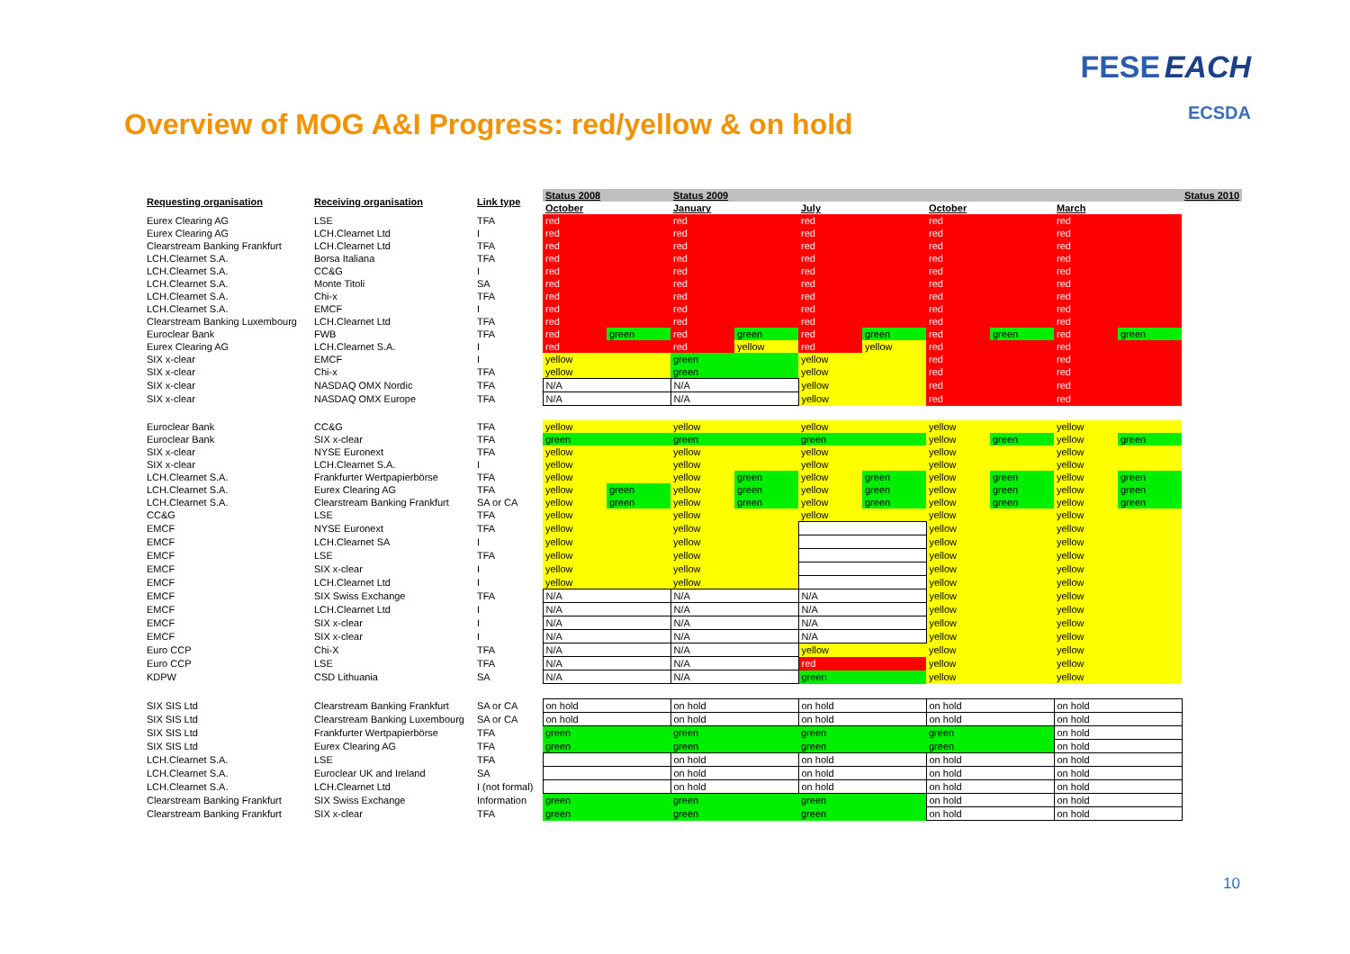FESE EACH
ECSDA
Overview of MOG A&I Progress: red/yellow & on hold
| Requesting organisation | Receiving organisation | Link type | Status 2008 | | Status 2009 | | | | | | | | Status 2010 |
| --- | --- | --- | --- | --- | --- | --- | --- | --- | --- | --- | --- | --- | --- |
| | | | October | | January | | July | | October | | March | | |
| Eurex Clearing AG | LSE | TFA | red | | red | | red | | red | | red | | |
| Eurex Clearing AG | LCH.Clearnet Ltd | I | red | | red | | red | | red | | red | | |
| Clearstream Banking Frankfurt | LCH.Clearnet Ltd | TFA | red | | red | | red | | red | | red | | |
| LCH.Clearnet S.A. | Borsa Italiana | TFA | red | | red | | red | | red | | red | | |
| LCH.Clearnet S.A. | CC&G | I | red | | red | | red | | red | | red | | |
| LCH.Clearnet S.A. | Monte Titoli | SA | red | | red | | red | | red | | red | | |
| LCH.Clearnet S.A. | Chi-x | TFA | red | | red | | red | | red | | red | | |
| LCH.Clearnet S.A. | EMCF | I | red | | red | | red | | red | | red | | |
| Clearstream Banking Luxembourg | LCH.Clearnet Ltd | TFA | red | | red | | red | | red | | red | | |
| Euroclear Bank | FWB | TFA | red | green | red | green | red | green | red | green | red | green | |
| Eurex Clearing AG | LCH.Clearnet S.A. | I | red | | red | yellow | red | yellow | red | | red | | |
| SIX x-clear | EMCF | I | yellow | | green | | yellow | | red | | red | | |
| SIX x-clear | Chi-x | TFA | yellow | | green | | yellow | | red | | red | | |
| SIX x-clear | NASDAQ OMX Nordic | TFA | N/A | | N/A | | yellow | | red | | red | | |
| SIX x-clear | NASDAQ OMX Europe | TFA | N/A | | N/A | | yellow | | red | | red | | |
| Euroclear Bank | CC&G | TFA | yellow | | yellow | | yellow | | yellow | | yellow | | |
| Euroclear Bank | SIX x-clear | TFA | green | | green | | green | | yellow | green | yellow | green | |
| SIX x-clear | NYSE Euronext | TFA | yellow | | yellow | | yellow | | yellow | | yellow | | |
| SIX x-clear | LCH.Clearnet S.A. | I | yellow | | yellow | | yellow | | yellow | | yellow | | |
| LCH.Clearnet S.A. | Frankfurter Wertpapierbörse | TFA | yellow | | yellow | green | yellow | green | yellow | green | yellow | green | |
| LCH.Clearnet S.A. | Eurex Clearing AG | TFA | yellow | green | yellow | green | yellow | green | yellow | green | yellow | green | |
| LCH.Clearnet S.A. | Clearstream Banking Frankfurt | SA or CA | yellow | green | yellow | green | yellow | green | yellow | green | yellow | green | |
| CC&G | LSE | TFA | yellow | | yellow | | yellow | | yellow | | yellow | | |
| EMCF | NYSE Euronext | TFA | yellow | | yellow | | | | yellow | | yellow | | |
| EMCF | LCH.Clearnet SA | I | yellow | | yellow | | | | yellow | | yellow | | |
| EMCF | LSE | TFA | yellow | | yellow | | | | yellow | | yellow | | |
| EMCF | SIX x-clear | I | yellow | | yellow | | | | yellow | | yellow | | |
| EMCF | LCH.Clearnet Ltd | I | yellow | | yellow | | | | yellow | | yellow | | |
| EMCF | SIX Swiss Exchange | TFA | N/A | | N/A | | N/A | | yellow | | yellow | | |
| EMCF | LCH.Clearnet Ltd | I | N/A | | N/A | | N/A | | yellow | | yellow | | |
| EMCF | SIX x-clear | I | N/A | | N/A | | N/A | | yellow | | yellow | | |
| EMCF | SIX x-clear | I | N/A | | N/A | | N/A | | yellow | | yellow | | |
| Euro CCP | Chi-X | TFA | N/A | | N/A | | yellow | | yellow | | yellow | | |
| Euro CCP | LSE | TFA | N/A | | N/A | | red | | yellow | | yellow | | |
| KDPW | CSD Lithuania | SA | N/A | | N/A | | green | | yellow | | yellow | | |
| SIX SIS Ltd | Clearstream Banking Frankfurt | SA or CA | on hold | | on hold | | on hold | | on hold | | on hold | | |
| SIX SIS Ltd | Clearstream Banking Luxembourg | SA or CA | on hold | | on hold | | on hold | | on hold | | on hold | | |
| SIX SIS Ltd | Frankfurter Wertpapierbörse | TFA | green | | green | | green | | green | | on hold | | |
| SIX SIS Ltd | Eurex Clearing AG | TFA | green | | green | | green | | green | | on hold | | |
| LCH.Clearnet S.A. | LSE | TFA | | | on hold | | on hold | | on hold | | on hold | | |
| LCH.Clearnet S.A. | Euroclear UK and Ireland | SA | | | on hold | | on hold | | on hold | | on hold | | |
| LCH.Clearnet S.A. | LCH.Clearnet Ltd | I (not formal) | | | on hold | | on hold | | on hold | | on hold | | |
| Clearstream Banking Frankfurt | SIX Swiss Exchange | Information | green | | green | | green | | on hold | | on hold | | |
| Clearstream Banking Frankfurt | SIX x-clear | TFA | green | | green | | green | | on hold | | on hold | | |
10